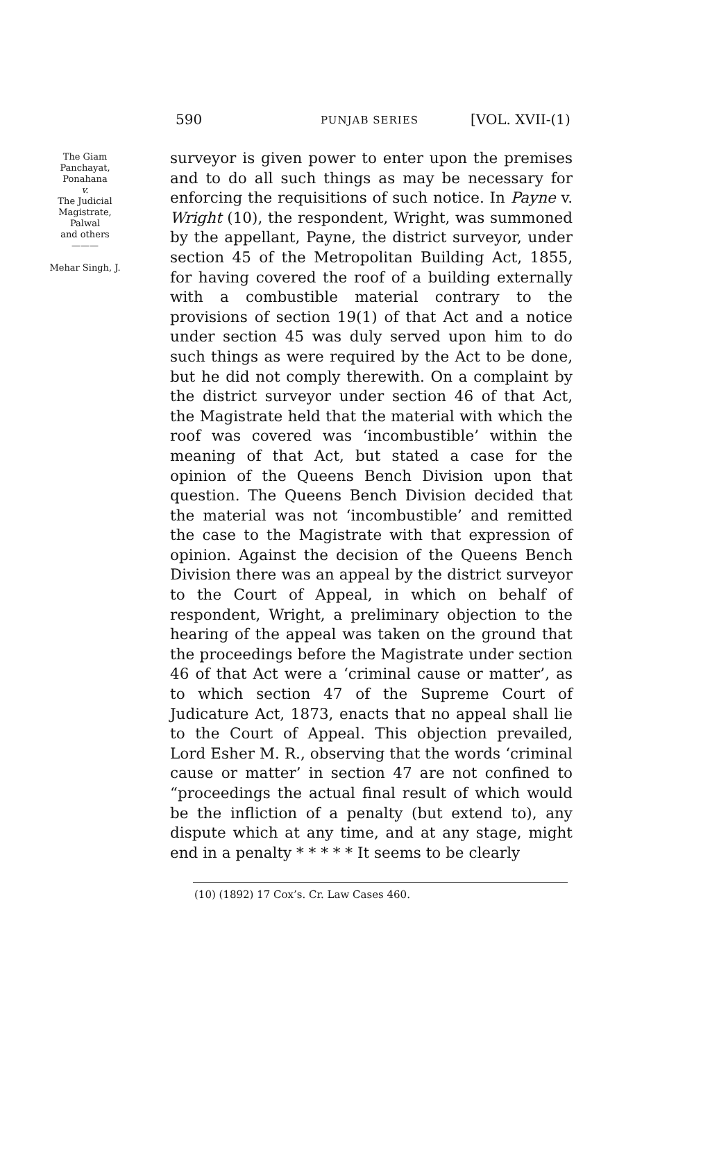590 PUNJAB SERIES [VOL. XVII-(1)
The Giam
Panchayat,
Ponahana
v.
The Judicial
Magistrate,
Palwal
and others
———
Mehar Singh, J.
surveyor is given power to enter upon the premises and to do all such things as may be necessary for enforcing the requisitions of such notice. In Payne v. Wright (10), the respondent, Wright, was summoned by the appellant, Payne, the district surveyor, under section 45 of the Metropolitan Building Act, 1855, for having covered the roof of a building externally with a combustible material contrary to the provisions of section 19(1) of that Act and a notice under section 45 was duly served upon him to do such things as were required by the Act to be done, but he did not comply therewith. On a complaint by the district surveyor under section 46 of that Act, the Magistrate held that the material with which the roof was covered was ‘incombustible’ within the meaning of that Act, but stated a case for the opinion of the Queens Bench Division upon that question. The Queens Bench Division decided that the material was not ‘incombustible’ and remitted the case to the Magistrate with that expression of opinion. Against the decision of the Queens Bench Division there was an appeal by the district surveyor to the Court of Appeal, in which on behalf of respondent, Wright, a preliminary objection to the hearing of the appeal was taken on the ground that the proceedings before the Magistrate under section 46 of that Act were a ‘criminal cause or matter’, as to which section 47 of the Supreme Court of Judicature Act, 1873, enacts that no appeal shall lie to the Court of Appeal. This objection prevailed, Lord Esher M. R., observing that the words ‘criminal cause or matter’ in section 47 are not confined to “proceedings the actual final result of which would be the infliction of a penalty (but extend to), any dispute which at any time, and at any stage, might end in a penalty * * * * * It seems to be clearly
(10) (1892) 17 Cox’s. Cr. Law Cases 460.